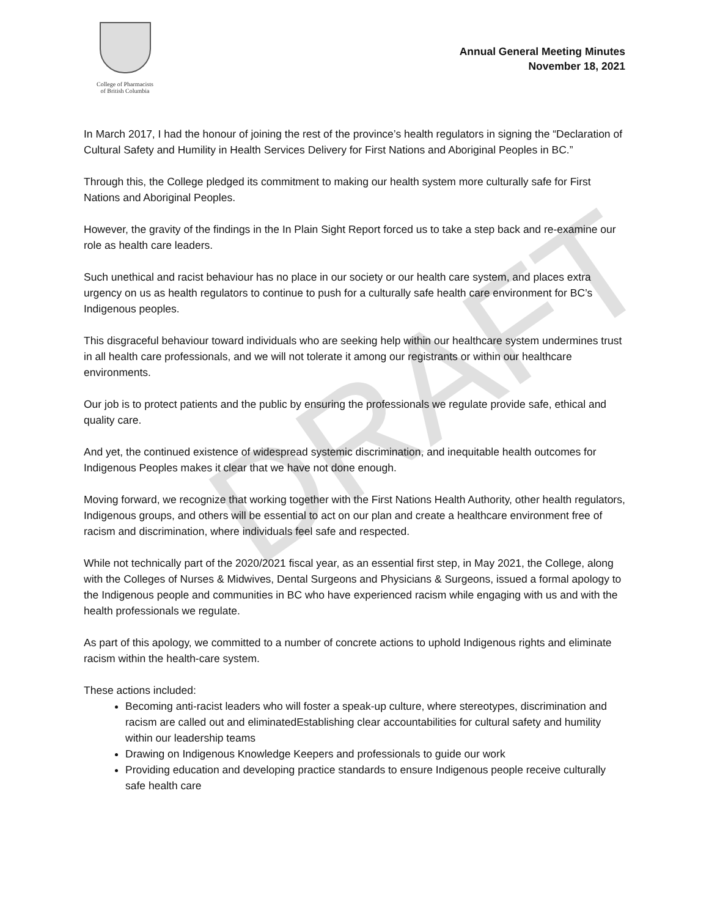DRAFT
College of Pharmacists
of British Columbia
Annual General Meeting Minutes
November 18, 2021
In March 2017, I had the honour of joining the rest of the province’s health regulators in signing the “Declaration of Cultural Safety and Humility in Health Services Delivery for First Nations and Aboriginal Peoples in BC.”
Through this, the College pledged its commitment to making our health system more culturally safe for First Nations and Aboriginal Peoples.
However, the gravity of the findings in the In Plain Sight Report forced us to take a step back and re-examine our role as health care leaders.
Such unethical and racist behaviour has no place in our society or our health care system, and places extra urgency on us as health regulators to continue to push for a culturally safe health care environment for BC’s Indigenous peoples.
This disgraceful behaviour toward individuals who are seeking help within our healthcare system undermines trust in all health care professionals, and we will not tolerate it among our registrants or within our healthcare environments.
Our job is to protect patients and the public by ensuring the professionals we regulate provide safe, ethical and quality care.
And yet, the continued existence of widespread systemic discrimination, and inequitable health outcomes for Indigenous Peoples makes it clear that we have not done enough.
Moving forward, we recognize that working together with the First Nations Health Authority, other health regulators, Indigenous groups, and others will be essential to act on our plan and create a healthcare environment free of racism and discrimination, where individuals feel safe and respected.
While not technically part of the 2020/2021 fiscal year, as an essential first step, in May 2021, the College, along with the Colleges of Nurses & Midwives, Dental Surgeons and Physicians & Surgeons, issued a formal apology to the Indigenous people and communities in BC who have experienced racism while engaging with us and with the health professionals we regulate.
As part of this apology, we committed to a number of concrete actions to uphold Indigenous rights and eliminate racism within the health-care system.
These actions included:
Becoming anti-racist leaders who will foster a speak-up culture, where stereotypes, discrimination and racism are called out and eliminatedEstablishing clear accountabilities for cultural safety and humility within our leadership teams
Drawing on Indigenous Knowledge Keepers and professionals to guide our work
Providing education and developing practice standards to ensure Indigenous people receive culturally safe health care